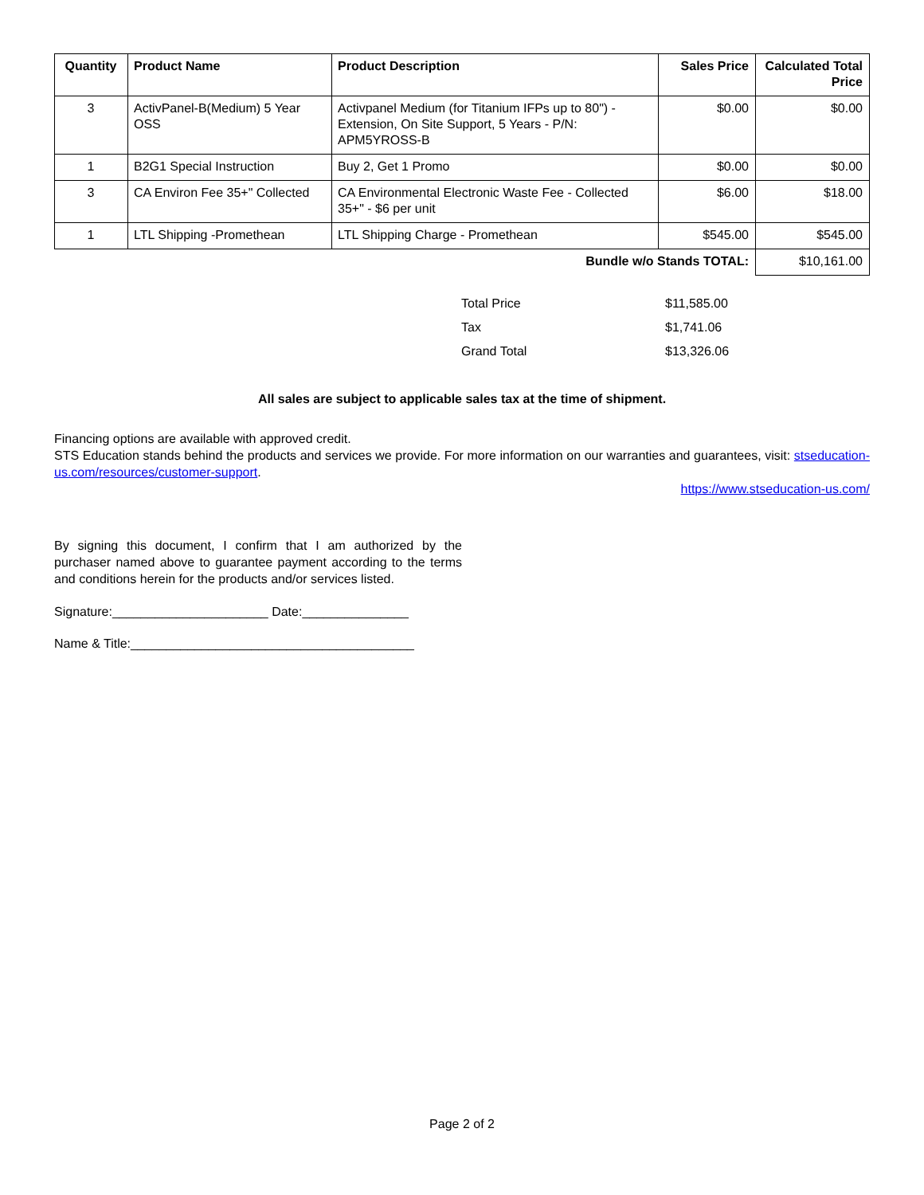| Quantity | Product Name | Product Description | Sales Price | Calculated Total Price |
| --- | --- | --- | --- | --- |
| 3 | ActivPanel-B(Medium) 5 Year OSS | Activpanel Medium (for Titanium IFPs up to 80") - Extension, On Site Support, 5 Years - P/N: APM5YROSS-B | $0.00 | $0.00 |
| 1 | B2G1 Special Instruction | Buy 2, Get 1 Promo | $0.00 | $0.00 |
| 3 | CA Environ Fee 35+" Collected | CA Environmental Electronic Waste Fee - Collected 35+" - $6 per unit | $6.00 | $18.00 |
| 1 | LTL Shipping -Promethean | LTL Shipping Charge - Promethean | $545.00 | $545.00 |
| Bundle w/o Stands TOTAL: | | | | $10,161.00 |
| Total Price | $11,585.00 |
| Tax | $1,741.06 |
| Grand Total | $13,326.06 |
All sales are subject to applicable sales tax at the time of shipment.
Financing options are available with approved credit.
STS Education stands behind the products and services we provide. For more information on our warranties and guarantees, visit: stseducation-us.com/resources/customer-support.
https://www.stseducation-us.com/
By signing this document, I confirm that I am authorized by the purchaser named above to guarantee payment according to the terms and conditions herein for the products and/or services listed.
Signature:______________________ Date:_______________
Name & Title:________________________________________
Page 2 of 2